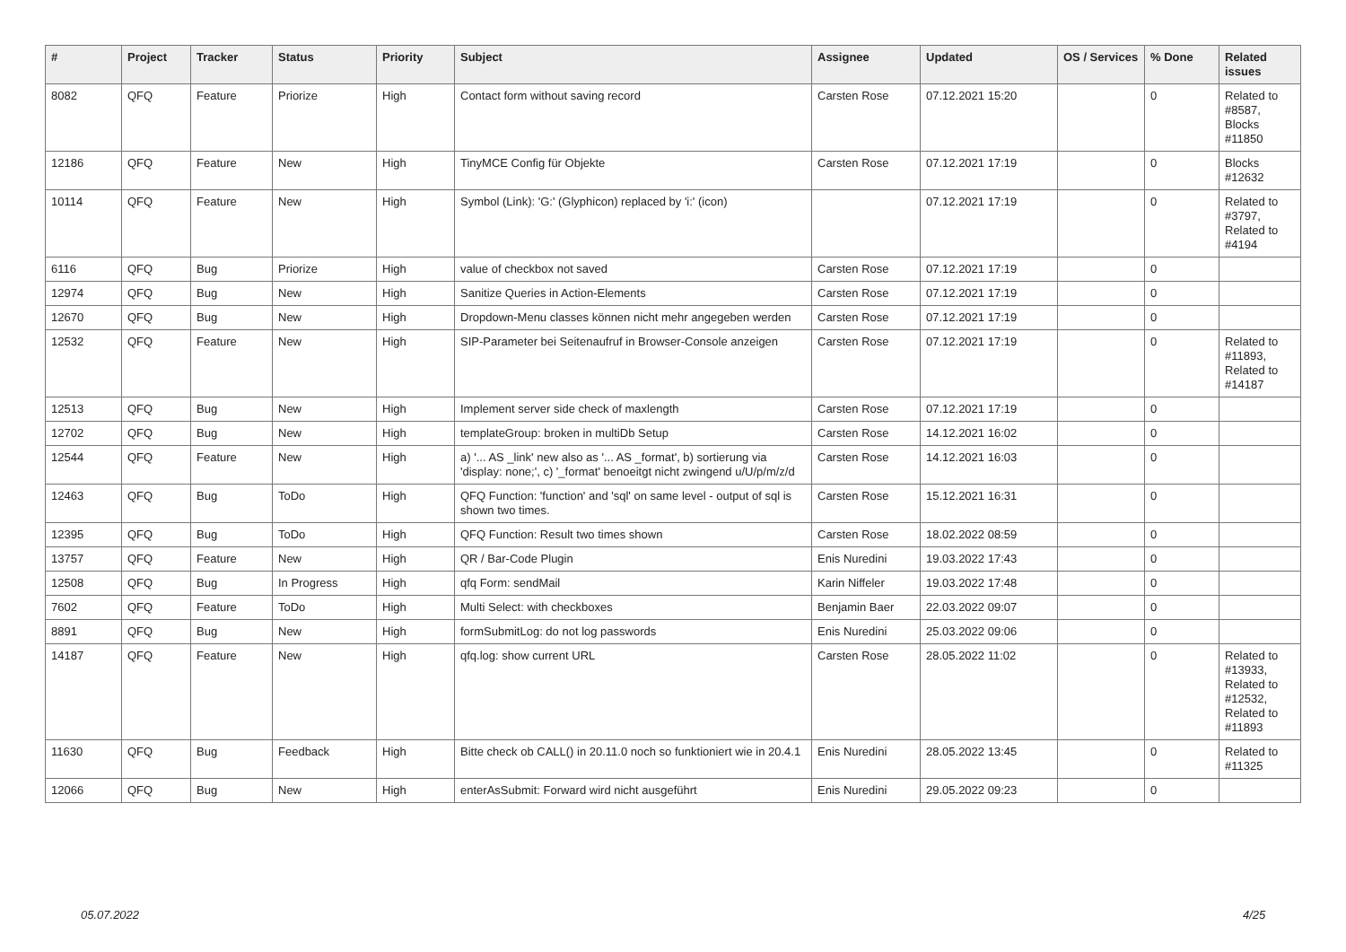| # | Project | Tracker | Status | Priority | Subject | Assignee | Updated | OS / Services | % Done | Related issues |
| --- | --- | --- | --- | --- | --- | --- | --- | --- | --- | --- |
| 8082 | QFQ | Feature | Priorize | High | Contact form without saving record | Carsten Rose | 07.12.2021 15:20 | | 0 | Related to #8587, Blocks #11850 |
| 12186 | QFQ | Feature | New | High | TinyMCE Config für Objekte | Carsten Rose | 07.12.2021 17:19 | | 0 | Blocks #12632 |
| 10114 | QFQ | Feature | New | High | Symbol (Link): 'G:' (Glyphicon) replaced by 'i:' (icon) | | 07.12.2021 17:19 | | 0 | Related to #3797, Related to #4194 |
| 6116 | QFQ | Bug | Priorize | High | value of checkbox not saved | Carsten Rose | 07.12.2021 17:19 | | 0 | |
| 12974 | QFQ | Bug | New | High | Sanitize Queries in Action-Elements | Carsten Rose | 07.12.2021 17:19 | | 0 | |
| 12670 | QFQ | Bug | New | High | Dropdown-Menu classes können nicht mehr angegeben werden | Carsten Rose | 07.12.2021 17:19 | | 0 | |
| 12532 | QFQ | Feature | New | High | SIP-Parameter bei Seitenaufruf in Browser-Console anzeigen | Carsten Rose | 07.12.2021 17:19 | | 0 | Related to #11893, Related to #14187 |
| 12513 | QFQ | Bug | New | High | Implement server side check of maxlength | Carsten Rose | 07.12.2021 17:19 | | 0 | |
| 12702 | QFQ | Bug | New | High | templateGroup: broken in multiDb Setup | Carsten Rose | 14.12.2021 16:02 | | 0 | |
| 12544 | QFQ | Feature | New | High | a) '... AS _link' new also as '... AS _format', b) sortierung via 'display: none;', c) '_format' benoeitgt nicht zwingend u/U/p/m/z/d | Carsten Rose | 14.12.2021 16:03 | | 0 | |
| 12463 | QFQ | Bug | ToDo | High | QFQ Function: 'function' and 'sql' on same level - output of sql is shown two times. | Carsten Rose | 15.12.2021 16:31 | | 0 | |
| 12395 | QFQ | Bug | ToDo | High | QFQ Function: Result two times shown | Carsten Rose | 18.02.2022 08:59 | | 0 | |
| 13757 | QFQ | Feature | New | High | QR / Bar-Code Plugin | Enis Nuredini | 19.03.2022 17:43 | | 0 | |
| 12508 | QFQ | Bug | In Progress | High | qfq Form: sendMail | Karin Niffeler | 19.03.2022 17:48 | | 0 | |
| 7602 | QFQ | Feature | ToDo | High | Multi Select: with checkboxes | Benjamin Baer | 22.03.2022 09:07 | | 0 | |
| 8891 | QFQ | Bug | New | High | formSubmitLog: do not log passwords | Enis Nuredini | 25.03.2022 09:06 | | 0 | |
| 14187 | QFQ | Feature | New | High | qfq.log: show current URL | Carsten Rose | 28.05.2022 11:02 | | 0 | Related to #13933, Related to #12532, Related to #11893 |
| 11630 | QFQ | Bug | Feedback | High | Bitte check ob CALL() in 20.11.0 noch so funktioniert wie in 20.4.1 | Enis Nuredini | 28.05.2022 13:45 | | 0 | Related to #11325 |
| 12066 | QFQ | Bug | New | High | enterAsSubmit: Forward wird nicht ausgeführt | Enis Nuredini | 29.05.2022 09:23 | | 0 | |
05.07.2022 4/25